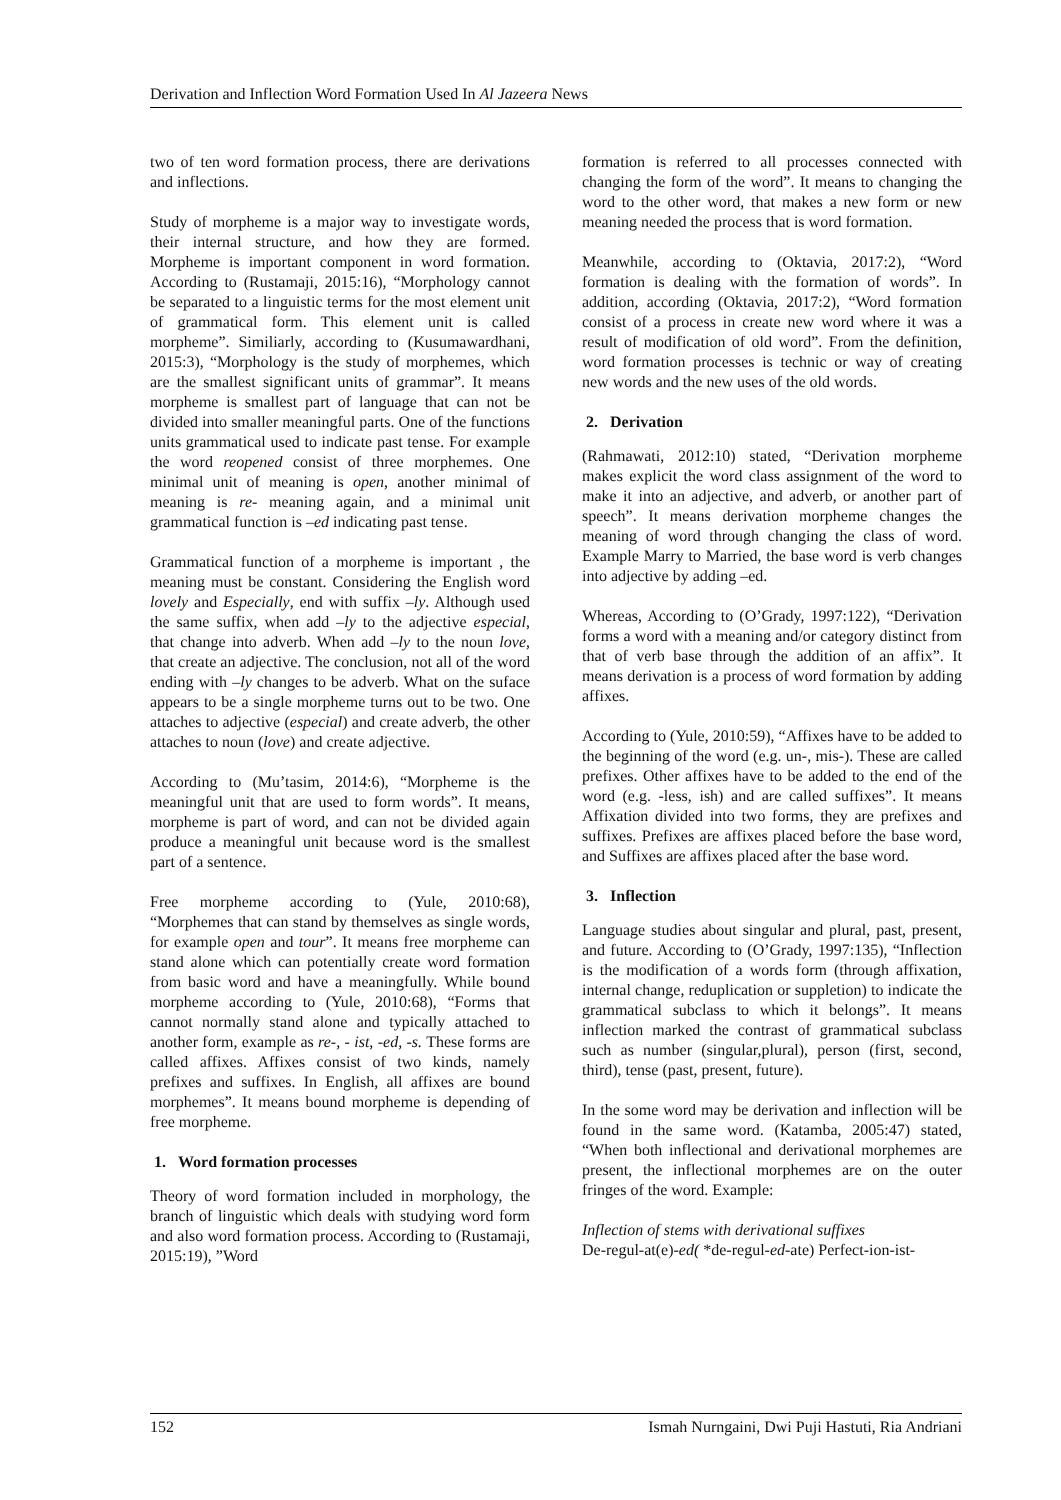Derivation and Inflection Word Formation Used In Al Jazeera News
two of ten word formation process, there are derivations and inflections.
Study of morpheme is a major way to investigate words, their internal structure, and how they are formed. Morpheme is important component in word formation. According to (Rustamaji, 2015:16), “Morphology cannot be separated to a linguistic terms for the most element unit of grammatical form. This element unit is called morpheme”. Similiarly, according to (Kusumawardhani, 2015:3), “Morphology is the study of morphemes, which are the smallest significant units of grammar”. It means morpheme is smallest part of language that can not be divided into smaller meaningful parts. One of the functions units grammatical used to indicate past tense. For example the word reopened consist of three morphemes. One minimal unit of meaning is open, another minimal of meaning is re- meaning again, and a minimal unit grammatical function is –ed indicating past tense.
Grammatical function of a morpheme is important , the meaning must be constant. Considering the English word lovely and Especially, end with suffix –ly. Although used the same suffix, when add –ly to the adjective especial, that change into adverb. When add –ly to the noun love, that create an adjective. The conclusion, not all of the word ending with –ly changes to be adverb. What on the suface appears to be a single morpheme turns out to be two. One attaches to adjective (especial) and create adverb, the other attaches to noun (love) and create adjective.
According to (Mu’tasim, 2014:6), “Morpheme is the meaningful unit that are used to form words”. It means, morpheme is part of word, and can not be divided again produce a meaningful unit because word is the smallest part of a sentence.
Free morpheme according to (Yule, 2010:68), “Morphemes that can stand by themselves as single words, for example open and tour”. It means free morpheme can stand alone which can potentially create word formation from basic word and have a meaningfully. While bound morpheme according to (Yule, 2010:68), “Forms that cannot normally stand alone and typically attached to another form, example as re-, - ist, -ed, -s. These forms are called affixes. Affixes consist of two kinds, namely prefixes and suffixes. In English, all affixes are bound morphemes”. It means bound morpheme is depending of free morpheme.
1. Word formation processes
Theory of word formation included in morphology, the branch of linguistic which deals with studying word form and also word formation process. According to (Rustamaji, 2015:19), ”Word
formation is referred to all processes connected with changing the form of the word”. It means to changing the word to the other word, that makes a new form or new meaning needed the process that is word formation.
Meanwhile, according to (Oktavia, 2017:2), “Word formation is dealing with the formation of words”. In addition, according (Oktavia, 2017:2), “Word formation consist of a process in create new word where it was a result of modification of old word”. From the definition, word formation processes is technic or way of creating new words and the new uses of the old words.
2. Derivation
(Rahmawati, 2012:10) stated, “Derivation morpheme makes explicit the word class assignment of the word to make it into an adjective, and adverb, or another part of speech”. It means derivation morpheme changes the meaning of word through changing the class of word. Example Marry to Married, the base word is verb changes into adjective by adding –ed.
Whereas, According to (O’Grady, 1997:122), “Derivation forms a word with a meaning and/or category distinct from that of verb base through the addition of an affix”. It means derivation is a process of word formation by adding affixes.
According to (Yule, 2010:59), “Affixes have to be added to the beginning of the word (e.g. un-, mis-). These are called prefixes. Other affixes have to be added to the end of the word (e.g. -less, ish) and are called suffixes”. It means Affixation divided into two forms, they are prefixes and suffixes. Prefixes are affixes placed before the base word, and Suffixes are affixes placed after the base word.
3. Inflection
Language studies about singular and plural, past, present, and future. According to (O’Grady, 1997:135), “Inflection is the modification of a words form (through affixation, internal change, reduplication or suppletion) to indicate the grammatical subclass to which it belongs”. It means inflection marked the contrast of grammatical subclass such as number (singular,plural), person (first, second, third), tense (past, present, future).
In the some word may be derivation and inflection will be found in the same word. (Katamba, 2005:47) stated, “When both inflectional and derivational morphemes are present, the inflectional morphemes are on the outer fringes of the word. Example:
Inflection of stems with derivational suffixes
De-regul-at(e)-ed( *de-regul-ed-ate) Perfect-ion-ist-
152 Ismah Nurngaini, Dwi Puji Hastuti, Ria Andriani